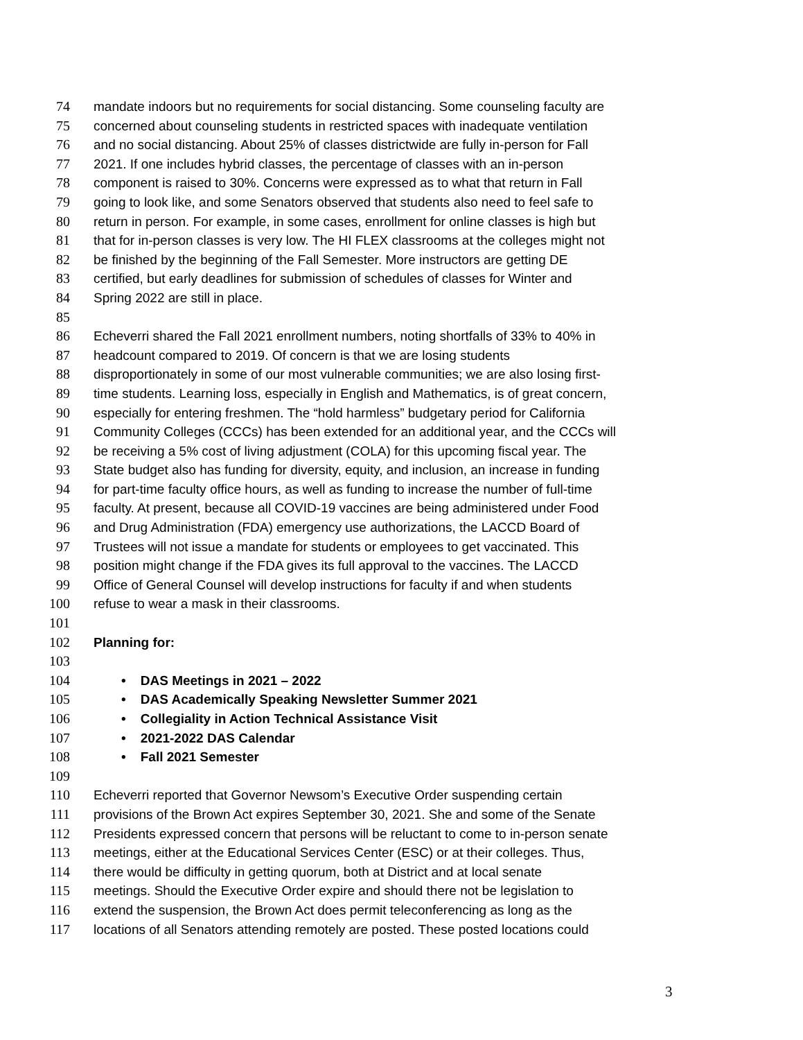74 mandate indoors but no requirements for social distancing. Some counseling faculty are
75 concerned about counseling students in restricted spaces with inadequate ventilation
76 and no social distancing. About 25% of classes districtwide are fully in-person for Fall
77 2021. If one includes hybrid classes, the percentage of classes with an in-person
78 component is raised to 30%. Concerns were expressed as to what that return in Fall
79 going to look like, and some Senators observed that students also need to feel safe to
80 return in person. For example, in some cases, enrollment for online classes is high but
81 that for in-person classes is very low. The HI FLEX classrooms at the colleges might not
82 be finished by the beginning of the Fall Semester. More instructors are getting DE
83 certified, but early deadlines for submission of schedules of classes for Winter and
84 Spring 2022 are still in place.
85
86 Echeverri shared the Fall 2021 enrollment numbers, noting shortfalls of 33% to 40% in
87 headcount compared to 2019. Of concern is that we are losing students
88 disproportionately in some of our most vulnerable communities; we are also losing first-
89 time students. Learning loss, especially in English and Mathematics, is of great concern,
90 especially for entering freshmen. The “hold harmless” budgetary period for California
91 Community Colleges (CCCs) has been extended for an additional year, and the CCCs will
92 be receiving a 5% cost of living adjustment (COLA) for this upcoming fiscal year. The
93 State budget also has funding for diversity, equity, and inclusion, an increase in funding
94 for part-time faculty office hours, as well as funding to increase the number of full-time
95 faculty. At present, because all COVID-19 vaccines are being administered under Food
96 and Drug Administration (FDA) emergency use authorizations, the LACCD Board of
97 Trustees will not issue a mandate for students or employees to get vaccinated. This
98 position might change if the FDA gives its full approval to the vaccines. The LACCD
99 Office of General Counsel will develop instructions for faculty if and when students
100 refuse to wear a mask in their classrooms.
101
102 Planning for:
103
104 • DAS Meetings in 2021 – 2022
105 • DAS Academically Speaking Newsletter Summer 2021
106 • Collegiality in Action Technical Assistance Visit
107 • 2021-2022 DAS Calendar
108 • Fall 2021 Semester
109
110 Echeverri reported that Governor Newsom’s Executive Order suspending certain
111 provisions of the Brown Act expires September 30, 2021. She and some of the Senate
112 Presidents expressed concern that persons will be reluctant to come to in-person senate
113 meetings, either at the Educational Services Center (ESC) or at their colleges. Thus,
114 there would be difficulty in getting quorum, both at District and at local senate
115 meetings. Should the Executive Order expire and should there not be legislation to
116 extend the suspension, the Brown Act does permit teleconferencing as long as the
117 locations of all Senators attending remotely are posted. These posted locations could
3